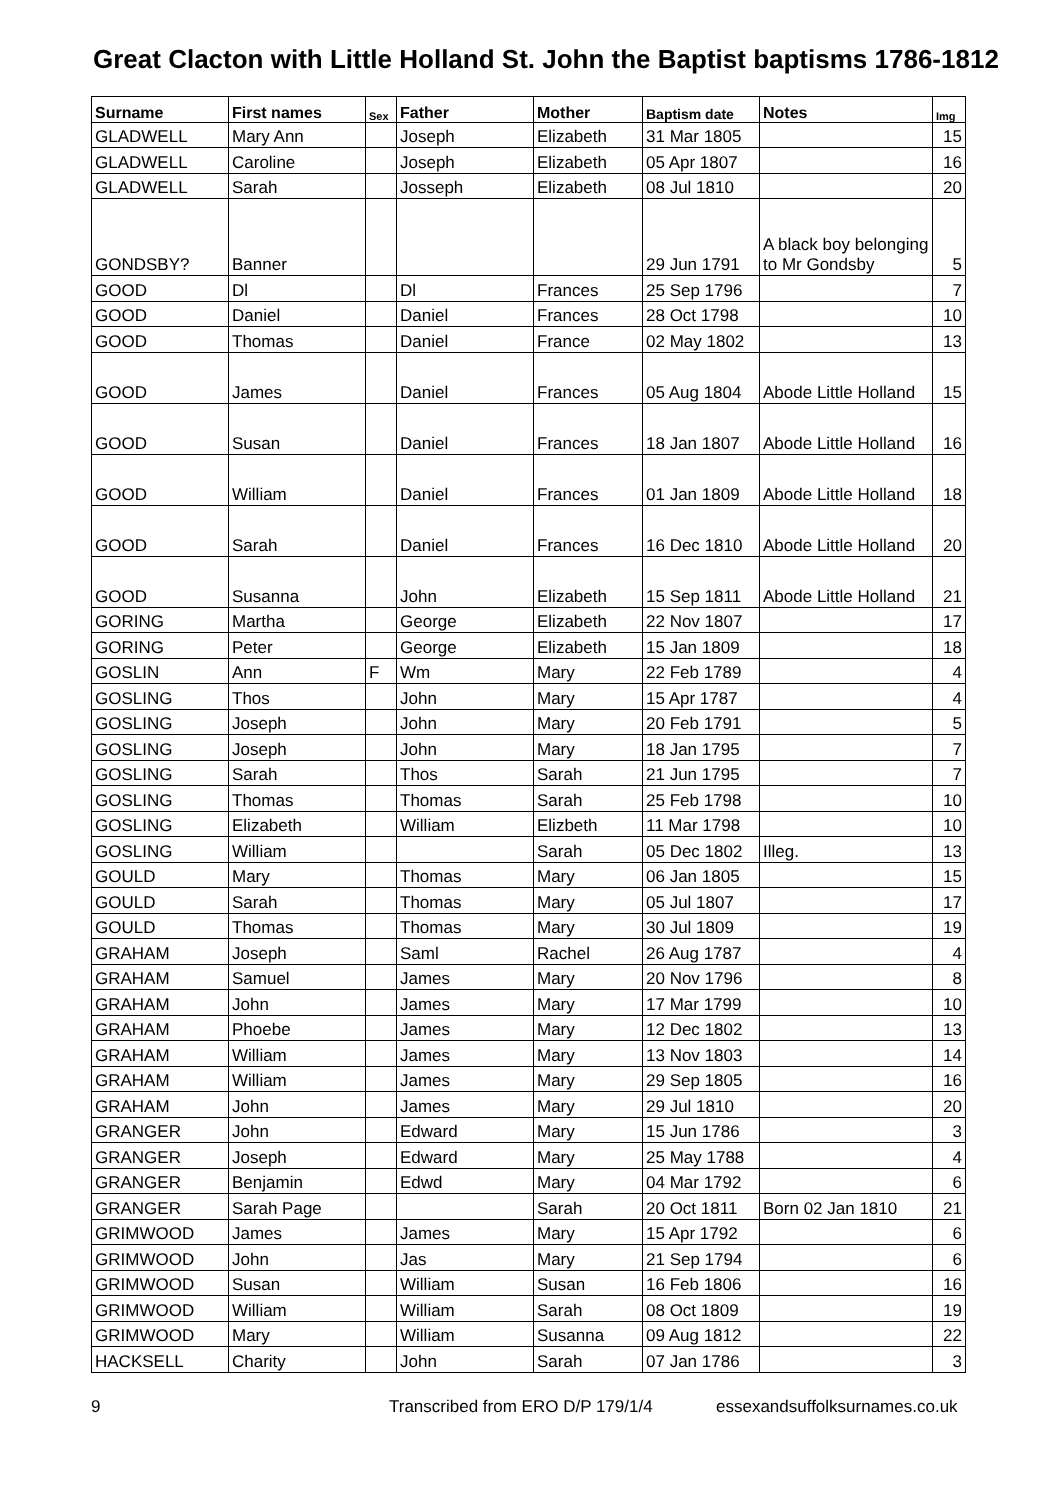Great Clacton with Little Holland St. John the Baptist baptisms 1786-1812
| Surname | First names | Sex | Father | Mother | Baptism date | Notes | Img |
| --- | --- | --- | --- | --- | --- | --- | --- |
| GLADWELL | Mary Ann | | Joseph | Elizabeth | 31 Mar 1805 | | 15 |
| GLADWELL | Caroline | | Joseph | Elizabeth | 05 Apr 1807 | | 16 |
| GLADWELL | Sarah | | Josseph | Elizabeth | 08 Jul 1810 | | 20 |
| GONDSBY? | Banner | | | | 29 Jun 1791 | A black boy belonging to Mr Gondsby | 5 |
| GOOD | Dl | | Dl | Frances | 25 Sep 1796 | | 7 |
| GOOD | Daniel | | Daniel | Frances | 28 Oct 1798 | | 10 |
| GOOD | Thomas | | Daniel | France | 02 May 1802 | | 13 |
| GOOD | James | | Daniel | Frances | 05 Aug 1804 | Abode Little Holland | 15 |
| GOOD | Susan | | Daniel | Frances | 18 Jan 1807 | Abode Little Holland | 16 |
| GOOD | William | | Daniel | Frances | 01 Jan 1809 | Abode Little Holland | 18 |
| GOOD | Sarah | | Daniel | Frances | 16 Dec 1810 | Abode Little Holland | 20 |
| GOOD | Susanna | | John | Elizabeth | 15 Sep 1811 | Abode Little Holland | 21 |
| GORING | Martha | | George | Elizabeth | 22 Nov 1807 | | 17 |
| GORING | Peter | | George | Elizabeth | 15 Jan 1809 | | 18 |
| GOSLIN | Ann | F | Wm | Mary | 22 Feb 1789 | | 4 |
| GOSLING | Thos | | John | Mary | 15 Apr 1787 | | 4 |
| GOSLING | Joseph | | John | Mary | 20 Feb 1791 | | 5 |
| GOSLING | Joseph | | John | Mary | 18 Jan 1795 | | 7 |
| GOSLING | Sarah | | Thos | Sarah | 21 Jun 1795 | | 7 |
| GOSLING | Thomas | | Thomas | Sarah | 25 Feb 1798 | | 10 |
| GOSLING | Elizabeth | | William | Elizbeth | 11 Mar 1798 | | 10 |
| GOSLING | William | | | Sarah | 05 Dec 1802 | Illeg. | 13 |
| GOULD | Mary | | Thomas | Mary | 06 Jan 1805 | | 15 |
| GOULD | Sarah | | Thomas | Mary | 05 Jul 1807 | | 17 |
| GOULD | Thomas | | Thomas | Mary | 30 Jul 1809 | | 19 |
| GRAHAM | Joseph | | Saml | Rachel | 26 Aug 1787 | | 4 |
| GRAHAM | Samuel | | James | Mary | 20 Nov 1796 | | 8 |
| GRAHAM | John | | James | Mary | 17 Mar 1799 | | 10 |
| GRAHAM | Phoebe | | James | Mary | 12 Dec 1802 | | 13 |
| GRAHAM | William | | James | Mary | 13 Nov 1803 | | 14 |
| GRAHAM | William | | James | Mary | 29 Sep 1805 | | 16 |
| GRAHAM | John | | James | Mary | 29 Jul 1810 | | 20 |
| GRANGER | John | | Edward | Mary | 15 Jun 1786 | | 3 |
| GRANGER | Joseph | | Edward | Mary | 25 May 1788 | | 4 |
| GRANGER | Benjamin | | Edwd | Mary | 04 Mar 1792 | | 6 |
| GRANGER | Sarah Page | | | Sarah | 20 Oct 1811 | Born 02 Jan 1810 | 21 |
| GRIMWOOD | James | | James | Mary | 15 Apr 1792 | | 6 |
| GRIMWOOD | John | | Jas | Mary | 21 Sep 1794 | | 6 |
| GRIMWOOD | Susan | | William | Susan | 16 Feb 1806 | | 16 |
| GRIMWOOD | William | | William | Sarah | 08 Oct 1809 | | 19 |
| GRIMWOOD | Mary | | William | Susanna | 09 Aug 1812 | | 22 |
| HACKSELL | Charity | | John | Sarah | 07 Jan 1786 | | 3 |
9 Transcribed from ERO D/P 179/1/4 essexandsuffolksurnames.co.uk